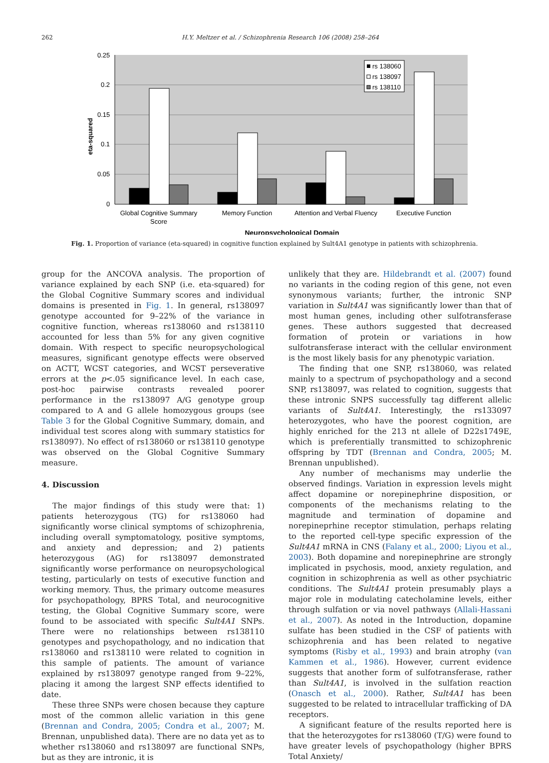262 H.Y. Meltzer et al. / Schizophrenia Research 106 (2008) 258–264
0.25
0.2
0.15
0.1
0.05
0
eta-squared
rs 138060
rs 138097
rs 138110
Global Cognitive Summary
Score
Memory Function
Attention and Verbal Fluency
Executive Function
Neuropsychological Domain
Fig. 1. Proportion of variance (eta-squared) in cognitive function explained by Sult4A1 genotype in patients with schizophrenia.
group for the ANCOVA analysis. The proportion of variance explained by each SNP (i.e. eta-squared) for the Global Cognitive Summary scores and individual domains is presented in Fig. 1. In general, rs138097 genotype accounted for 9–22% of the variance in cognitive function, whereas rs138060 and rs138110 accounted for less than 5% for any given cognitive domain. With respect to specific neuropsychological measures, significant genotype effects were observed on ACTT, WCST categories, and WCST perseverative errors at the p<.05 significance level. In each case, post-hoc pairwise contrasts revealed poorer performance in the rs138097 A/G genotype group compared to A and G allele homozygous groups (see Table 3 for the Global Cognitive Summary, domain, and individual test scores along with summary statistics for rs138097). No effect of rs138060 or rs138110 genotype was observed on the Global Cognitive Summary measure.
4. Discussion
The major findings of this study were that: 1) patients heterozygous (TG) for rs138060 had significantly worse clinical symptoms of schizophrenia, including overall symptomatology, positive symptoms, and anxiety and depression; and 2) patients heterozygous (AG) for rs138097 demonstrated significantly worse performance on neuropsychological testing, particularly on tests of executive function and working memory. Thus, the primary outcome measures for psychopathology, BPRS Total, and neurocognitive testing, the Global Cognitive Summary score, were found to be associated with specific Sult4A1 SNPs. There were no relationships between rs138110 genotypes and psychopathology, and no indication that rs138060 and rs138110 were related to cognition in this sample of patients. The amount of variance explained by rs138097 genotype ranged from 9–22%, placing it among the largest SNP effects identified to date.
These three SNPs were chosen because they capture most of the common allelic variation in this gene (Brennan and Condra, 2005; Condra et al., 2007; M. Brennan, unpublished data). There are no data yet as to whether rs138060 and rs138097 are functional SNPs, but as they are intronic, it is
unlikely that they are. Hildebrandt et al. (2007) found no variants in the coding region of this gene, not even synonymous variants; further, the intronic SNP variation in Sult4A1 was significantly lower than that of most human genes, including other sulfotransferase genes. These authors suggested that decreased formation of protein or variations in how sulfotransferase interact with the cellular environment is the most likely basis for any phenotypic variation.
The finding that one SNP, rs138060, was related mainly to a spectrum of psychopathology and a second SNP, rs138097, was related to cognition, suggests that these intronic SNPS successfully tag different allelic variants of Sult4A1. Interestingly, the rs133097 heterozygotes, who have the poorest cognition, are highly enriched for the 213 nt allele of D22s1749E, which is preferentially transmitted to schizophrenic offspring by TDT (Brennan and Condra, 2005; M. Brennan unpublished).
Any number of mechanisms may underlie the observed findings. Variation in expression levels might affect dopamine or norepinephrine disposition, or components of the mechanisms relating to the magnitude and termination of dopamine and norepineprhine receptor stimulation, perhaps relating to the reported cell-type specific expression of the Sult4A1 mRNA in CNS (Falany et al., 2000; Liyou et al., 2003). Both dopamine and norepinephrine are strongly implicated in psychosis, mood, anxiety regulation, and cognition in schizophrenia as well as other psychiatric conditions. The Sult4A1 protein presumably plays a major role in modulating catecholamine levels, either through sulfation or via novel pathways (Allali-Hassani et al., 2007). As noted in the Introduction, dopamine sulfate has been studied in the CSF of patients with schizophrenia and has been related to negative symptoms (Risby et al., 1993) and brain atrophy (van Kammen et al., 1986). However, current evidence suggests that another form of sulfotransferase, rather than Sult4A1, is involved in the sulfation reaction (Onasch et al., 2000). Rather, Sult4A1 has been suggested to be related to intracellular trafficking of DA receptors.
A significant feature of the results reported here is that the heterozygotes for rs138060 (T/G) were found to have greater levels of psychopathology (higher BPRS Total Anxiety/